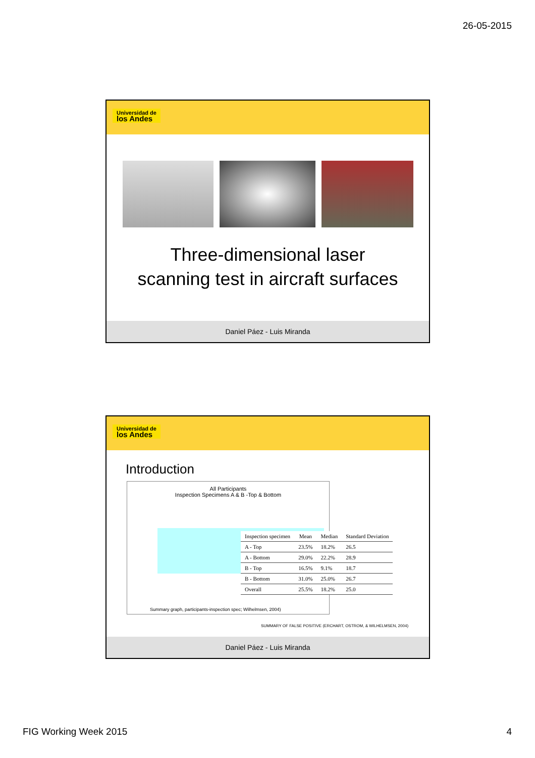26-05-2015
Universidad de
los Andes
Three-dimensional laser
scanning test in aircraft surfaces
Daniel Páez - Luis Miranda
Universidad de
los Andes
Introduction
All Participants
Inspection Specimens A & B -Top & Bottom
Summary graph, participants-inspection spec; Wilhelmsen, 2004)
| Inspection specimen | Mean | Median | Standard Deviation |
| --- | --- | --- | --- |
| A - Top | 23.5% | 18.2% | 26.5 |
| A - Bottom | 29.0% | 22.2% | 28.9 |
| B - Top | 16.5% | 9.1% | 18.7 |
| B - Bottom | 31.0% | 25.0% | 26.7 |
| Overall | 25.5% | 18.2% | 25.0 |
SUMMARY OF FALSE POSITIVE (ERCHART, OSTROM, & WILHELMSEN, 2004)
Daniel Páez - Luis Miranda
FIG Working Week 2015 4